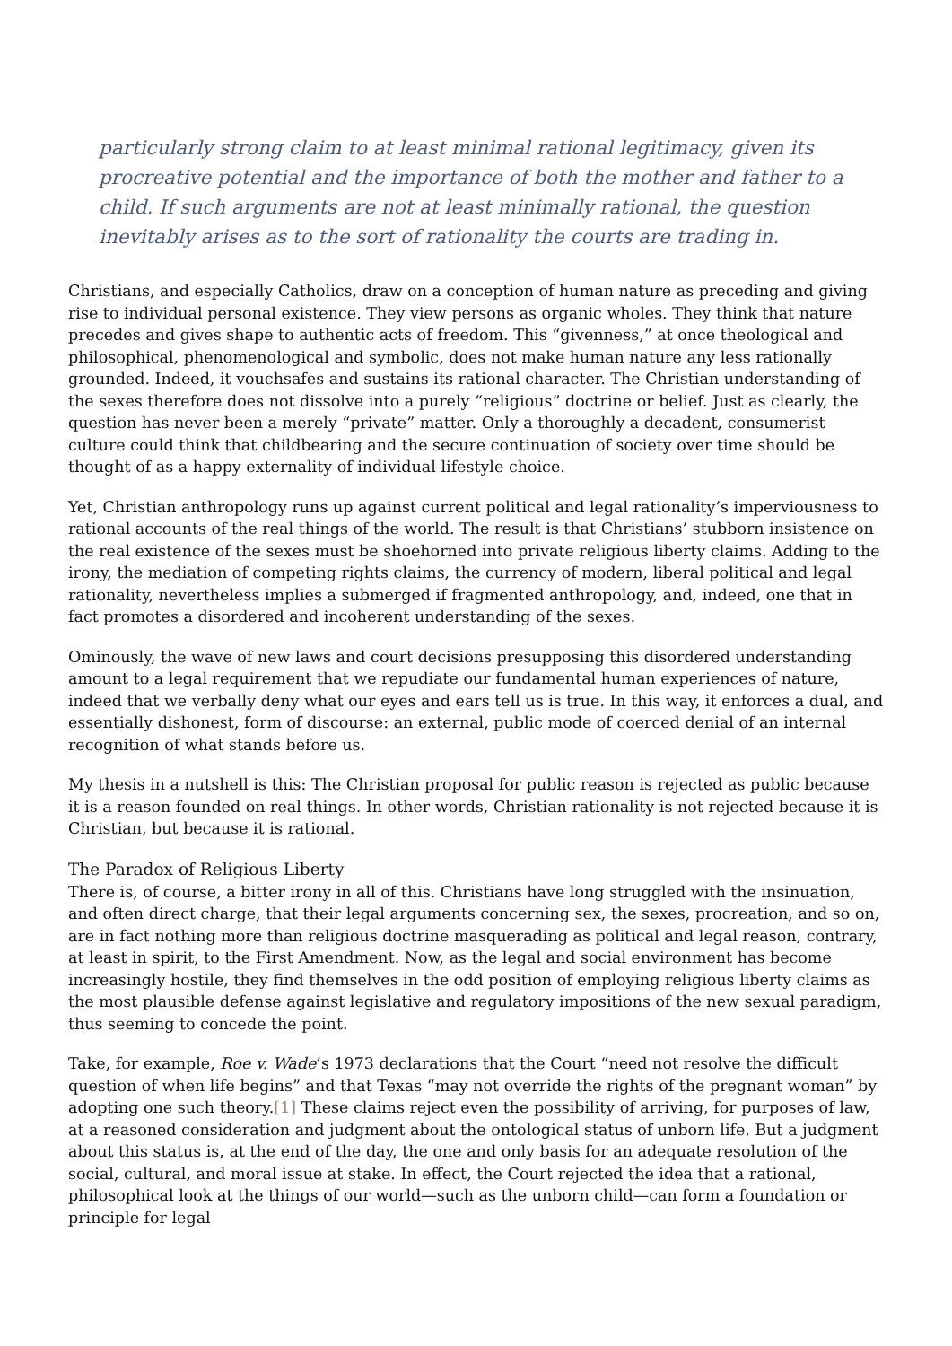particularly strong claim to at least minimal rational legitimacy, given its procreative potential and the importance of both the mother and father to a child. If such arguments are not at least minimally rational, the question inevitably arises as to the sort of rationality the courts are trading in.
Christians, and especially Catholics, draw on a conception of human nature as preceding and giving rise to individual personal existence. They view persons as organic wholes. They think that nature precedes and gives shape to authentic acts of freedom. This “givenness,” at once theological and philosophical, phenomenological and symbolic, does not make human nature any less rationally grounded. Indeed, it vouchsafes and sustains its rational character. The Christian understanding of the sexes therefore does not dissolve into a purely “religious” doctrine or belief. Just as clearly, the question has never been a merely “private” matter. Only a thoroughly a decadent, consumerist culture could think that childbearing and the secure continuation of society over time should be thought of as a happy externality of individual lifestyle choice.
Yet, Christian anthropology runs up against current political and legal rationality’s imperviousness to rational accounts of the real things of the world. The result is that Christians’ stubborn insistence on the real existence of the sexes must be shoehorned into private religious liberty claims. Adding to the irony, the mediation of competing rights claims, the currency of modern, liberal political and legal rationality, nevertheless implies a submerged if fragmented anthropology, and, indeed, one that in fact promotes a disordered and incoherent understanding of the sexes.
Ominously, the wave of new laws and court decisions presupposing this disordered understanding amount to a legal requirement that we repudiate our fundamental human experiences of nature, indeed that we verbally deny what our eyes and ears tell us is true. In this way, it enforces a dual, and essentially dishonest, form of discourse: an external, public mode of coerced denial of an internal recognition of what stands before us.
My thesis in a nutshell is this: The Christian proposal for public reason is rejected as public because it is a reason founded on real things. In other words, Christian rationality is not rejected because it is Christian, but because it is rational.
The Paradox of Religious Liberty
There is, of course, a bitter irony in all of this. Christians have long struggled with the insinuation, and often direct charge, that their legal arguments concerning sex, the sexes, procreation, and so on, are in fact nothing more than religious doctrine masquerading as political and legal reason, contrary, at least in spirit, to the First Amendment. Now, as the legal and social environment has become increasingly hostile, they find themselves in the odd position of employing religious liberty claims as the most plausible defense against legislative and regulatory impositions of the new sexual paradigm, thus seeming to concede the point.
Take, for example, Roe v. Wade’s 1973 declarations that the Court “need not resolve the difficult question of when life begins” and that Texas “may not override the rights of the pregnant woman” by adopting one such theory.[1] These claims reject even the possibility of arriving, for purposes of law, at a reasoned consideration and judgment about the ontological status of unborn life. But a judgment about this status is, at the end of the day, the one and only basis for an adequate resolution of the social, cultural, and moral issue at stake. In effect, the Court rejected the idea that a rational, philosophical look at the things of our world—such as the unborn child—can form a foundation or principle for legal